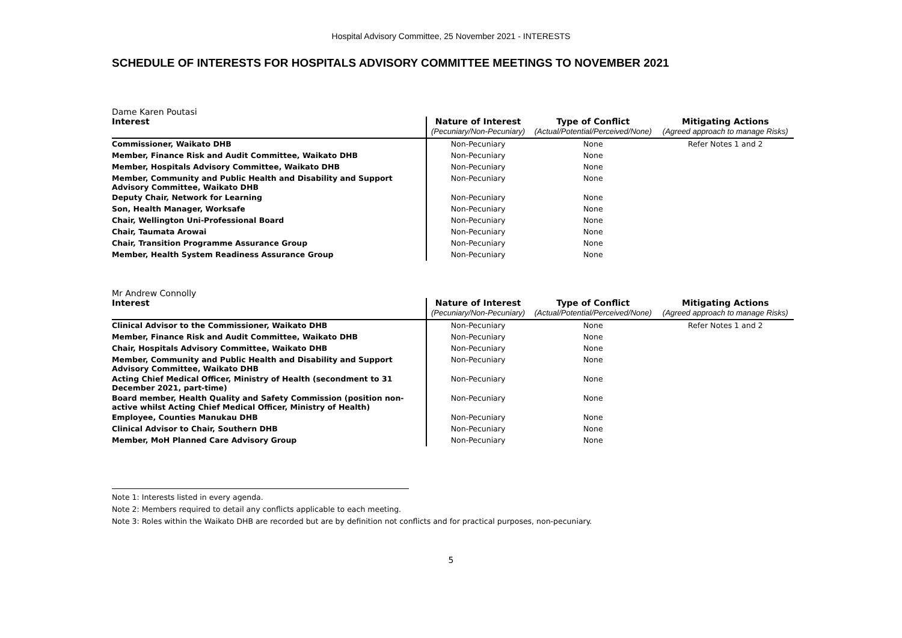Hospital Advisory Committee, 25 November 2021 - INTERESTS
SCHEDULE OF INTERESTS FOR HOSPITALS ADVISORY COMMITTEE MEETINGS TO NOVEMBER 2021
Dame Karen Poutasi
| Interest | Nature of Interest | Type of Conflict | Mitigating Actions |
| --- | --- | --- | --- |
| | (Pecuniary/Non-Pecuniary) | (Actual/Potential/Perceived/None) | (Agreed approach to manage Risks) |
| Commissioner, Waikato DHB | Non-Pecuniary | None | Refer Notes 1 and 2 |
| Member, Finance Risk and Audit Committee, Waikato DHB | Non-Pecuniary | None | |
| Member, Hospitals Advisory Committee, Waikato DHB | Non-Pecuniary | None | |
| Member, Community and Public Health and Disability and Support Advisory Committee, Waikato DHB | Non-Pecuniary | None | |
| Deputy Chair, Network for Learning | Non-Pecuniary | None | |
| Son, Health Manager, Worksafe | Non-Pecuniary | None | |
| Chair, Wellington Uni-Professional Board | Non-Pecuniary | None | |
| Chair, Taumata Arowai | Non-Pecuniary | None | |
| Chair, Transition Programme Assurance Group | Non-Pecuniary | None | |
| Member, Health System Readiness Assurance Group | Non-Pecuniary | None | |
Mr Andrew Connolly
| Interest | Nature of Interest | Type of Conflict | Mitigating Actions |
| --- | --- | --- | --- |
| | (Pecuniary/Non-Pecuniary) | (Actual/Potential/Perceived/None) | (Agreed approach to manage Risks) |
| Clinical Advisor to the Commissioner, Waikato DHB | Non-Pecuniary | None | Refer Notes 1 and 2 |
| Member, Finance Risk and Audit Committee, Waikato DHB | Non-Pecuniary | None | |
| Chair, Hospitals Advisory Committee, Waikato DHB | Non-Pecuniary | None | |
| Member, Community and Public Health and Disability and Support Advisory Committee, Waikato DHB | Non-Pecuniary | None | |
| Acting Chief Medical Officer, Ministry of Health (secondment to 31 December 2021, part-time) | Non-Pecuniary | None | |
| Board member, Health Quality and Safety Commission (position non-active whilst Acting Chief Medical Officer, Ministry of Health) | Non-Pecuniary | None | |
| Employee, Counties Manukau DHB | Non-Pecuniary | None | |
| Clinical Advisor to Chair, Southern DHB | Non-Pecuniary | None | |
| Member, MoH Planned Care Advisory Group | Non-Pecuniary | None | |
Note 1: Interests listed in every agenda.
Note 2: Members required to detail any conflicts applicable to each meeting.
Note 3: Roles within the Waikato DHB are recorded but are by definition not conflicts and for practical purposes, non-pecuniary.
5